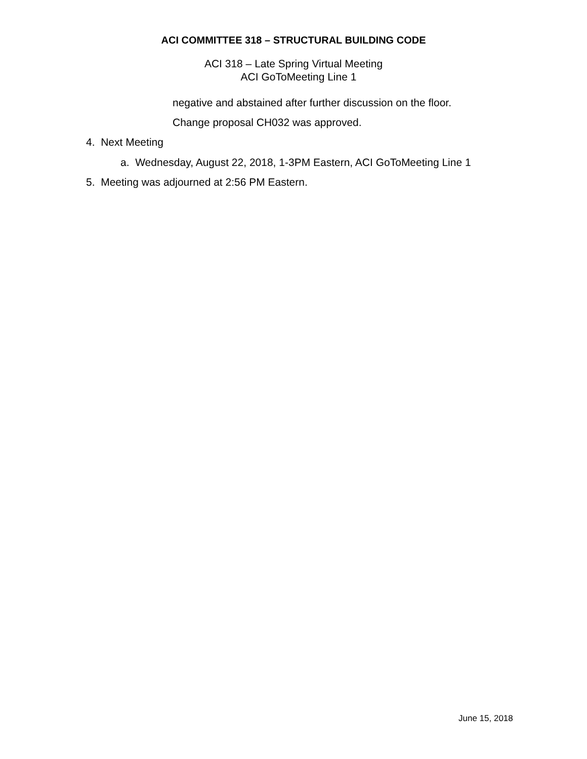ACI COMMITTEE 318 – STRUCTURAL BUILDING CODE
ACI 318 – Late Spring Virtual Meeting
ACI GoToMeeting Line 1
negative and abstained after further discussion on the floor.
Change proposal CH032 was approved.
4. Next Meeting
a. Wednesday, August 22, 2018, 1-3PM Eastern, ACI GoToMeeting Line 1
5. Meeting was adjourned at 2:56 PM Eastern.
June 15, 2018